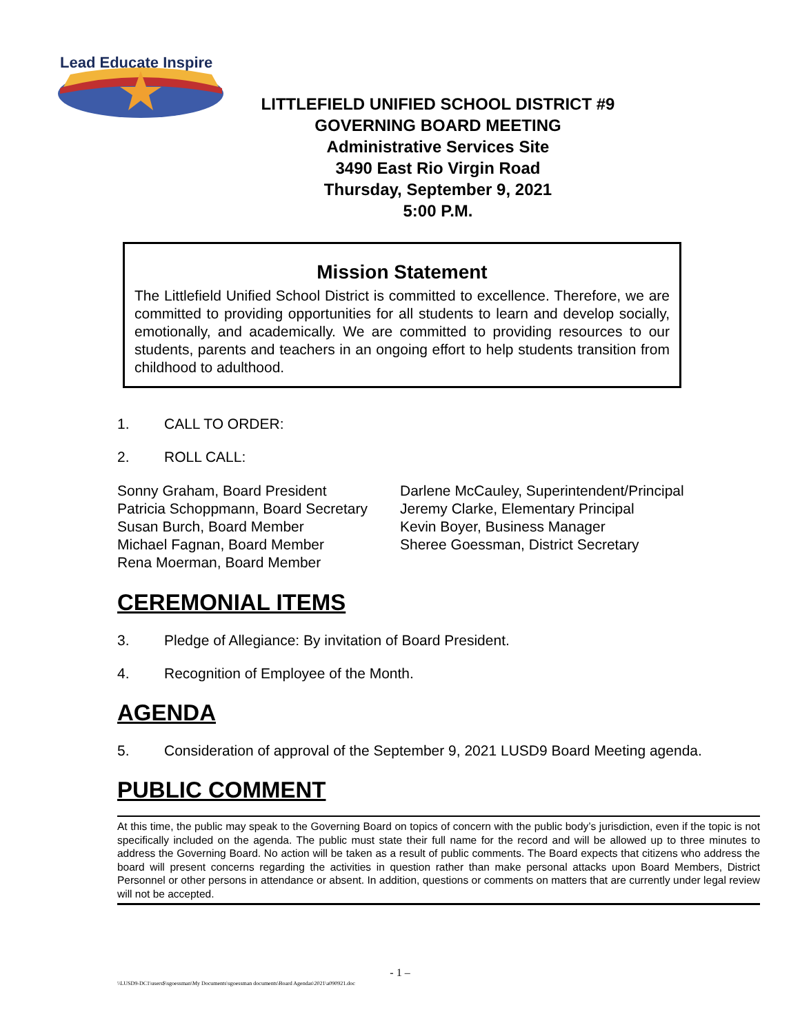Lead Educate Inspire
LITTLEFIELD UNIFIED SCHOOL DISTRICT #9
GOVERNING BOARD MEETING
Administrative Services Site
3490 East Rio Virgin Road
Thursday, September 9, 2021
5:00 P.M.
Mission Statement
The Littlefield Unified School District is committed to excellence. Therefore, we are committed to providing opportunities for all students to learn and develop socially, emotionally, and academically. We are committed to providing resources to our students, parents and teachers in an ongoing effort to help students transition from childhood to adulthood.
1. CALL TO ORDER:
2. ROLL CALL:
Sonny Graham, Board President
Patricia Schoppmann, Board Secretary
Susan Burch, Board Member
Michael Fagnan, Board Member
Rena Moerman, Board Member
Darlene McCauley, Superintendent/Principal
Jeremy Clarke, Elementary Principal
Kevin Boyer, Business Manager
Sheree Goessman, District Secretary
CEREMONIAL ITEMS
3. Pledge of Allegiance: By invitation of Board President.
4. Recognition of Employee of the Month.
AGENDA
5. Consideration of approval of the September 9, 2021 LUSD9 Board Meeting agenda.
PUBLIC COMMENT
At this time, the public may speak to the Governing Board on topics of concern with the public body’s jurisdiction, even if the topic is not specifically included on the agenda. The public must state their full name for the record and will be allowed up to three minutes to address the Governing Board. No action will be taken as a result of public comments. The Board expects that citizens who address the board will present concerns regarding the activities in question rather than make personal attacks upon Board Members, District Personnel or other persons in attendance or absent. In addition, questions or comments on matters that are currently under legal review will not be accepted.
- 1 –
\\LUSD9-DC1\users$\sgoessman\My Documents\sgoessman documents\Board Agendas\2021\a090921.doc